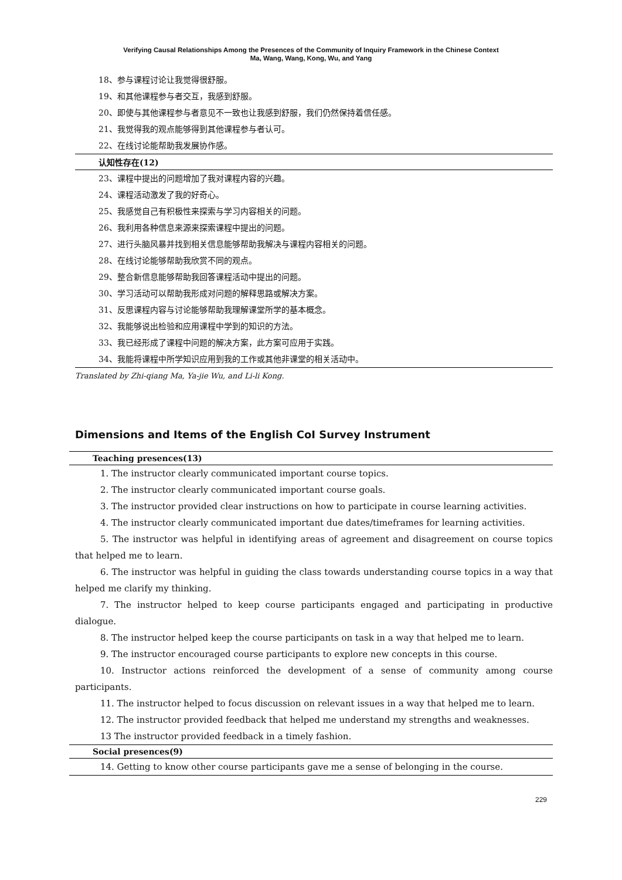Verifying Causal Relationships Among the Presences of the Community of Inquiry Framework in the Chinese Context
Ma, Wang, Wang, Kong, Wu, and Yang
18、参与课程讨论让我觉得很舒服。
19、和其他课程参与者交互，我感到舒服。
20、即使与其他课程参与者意见不一致也让我感到舒服，我们仍然保持着信任感。
21、我觉得我的观点能够得到其他课程参与者认可。
22、在线讨论能帮助我发展协作感。
认知性存在(12)
23、课程中提出的问题增加了我对课程内容的兴趣。
24、课程活动激发了我的好奇心。
25、我感觉自己有积极性来探索与学习内容相关的问题。
26、我利用各种信息来源来探索课程中提出的问题。
27、进行头脑风暴并找到相关信息能够帮助我解决与课程内容相关的问题。
28、在线讨论能够帮助我欣赏不同的观点。
29、整合新信息能够帮助我回答课程活动中提出的问题。
30、学习活动可以帮助我形成对问题的解释思路或解决方案。
31、反思课程内容与讨论能够帮助我理解课堂所学的基本概念。
32、我能够说出检验和应用课程中学到的知识的方法。
33、我已经形成了课程中问题的解决方案，此方案可应用于实践。
34、我能将课程中所学知识应用到我的工作或其他非课堂的相关活动中。
Translated by Zhi-qiang Ma, Ya-jie Wu, and Li-li Kong.
Dimensions and Items of the English CoI Survey Instrument
Teaching presences(13)
1. The instructor clearly communicated important course topics.
2. The instructor clearly communicated important course goals.
3. The instructor provided clear instructions on how to participate in course learning activities.
4. The instructor clearly communicated important due dates/timeframes for learning activities.
5. The instructor was helpful in identifying areas of agreement and disagreement on course topics that helped me to learn.
6. The instructor was helpful in guiding the class towards understanding course topics in a way that helped me clarify my thinking.
7. The instructor helped to keep course participants engaged and participating in productive dialogue.
8. The instructor helped keep the course participants on task in a way that helped me to learn.
9. The instructor encouraged course participants to explore new concepts in this course.
10. Instructor actions reinforced the development of a sense of community among course participants.
11. The instructor helped to focus discussion on relevant issues in a way that helped me to learn.
12. The instructor provided feedback that helped me understand my strengths and weaknesses.
13 The instructor provided feedback in a timely fashion.
Social presences(9)
14. Getting to know other course participants gave me a sense of belonging in the course.
229